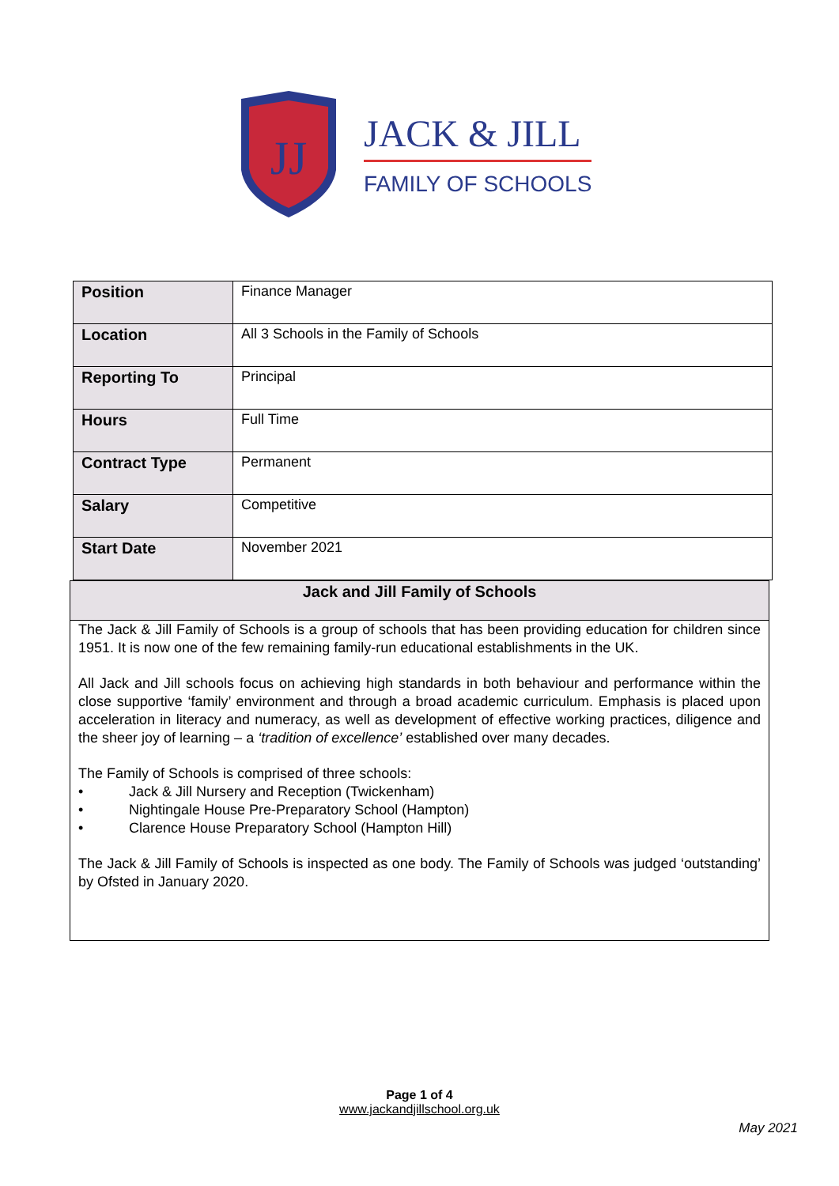JJ
JACK & JILL
FAMILY OF SCHOOLS
| Position | Finance Manager |
| Location | All 3 Schools in the Family of Schools |
| Reporting To | Principal |
| Hours | Full Time |
| Contract Type | Permanent |
| Salary | Competitive |
| Start Date | November 2021 |
Jack and Jill Family of Schools
The Jack & Jill Family of Schools is a group of schools that has been providing education for children since 1951. It is now one of the few remaining family-run educational establishments in the UK.
All Jack and Jill schools focus on achieving high standards in both behaviour and performance within the close supportive ‘family’ environment and through a broad academic curriculum. Emphasis is placed upon acceleration in literacy and numeracy, as well as development of effective working practices, diligence and the sheer joy of learning – a ‘tradition of excellence’ established over many decades.
The Family of Schools is comprised of three schools:
• Jack & Jill Nursery and Reception (Twickenham)
• Nightingale House Pre-Preparatory School (Hampton)
• Clarence House Preparatory School (Hampton Hill)
The Jack & Jill Family of Schools is inspected as one body. The Family of Schools was judged ‘outstanding’ by Ofsted in January 2020.
Page 1 of 4
www.jackandjillschool.org.uk
May 2021